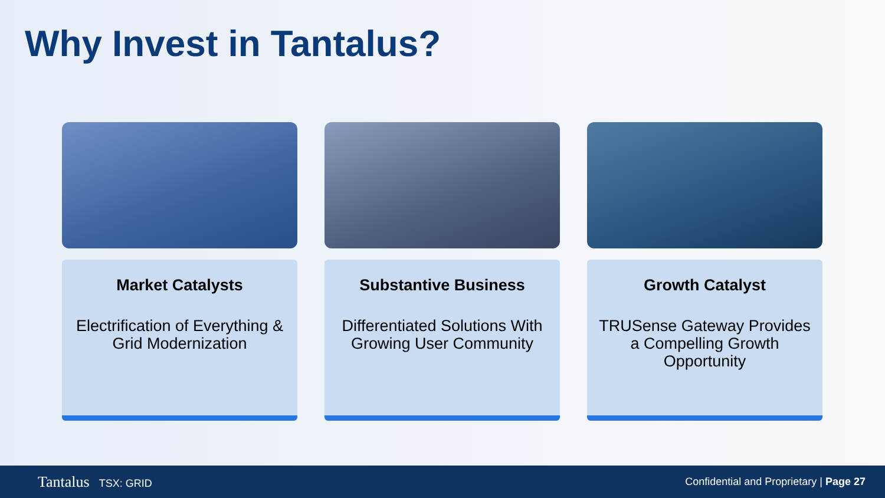Why Invest in Tantalus?
Market Catalysts
Electrification of Everything & Grid Modernization
Substantive Business
Differentiated Solutions With Growing User Community
Growth Catalyst
TRUSense Gateway Provides a Compelling Growth Opportunity
Tantalus TSX: GRID
Confidential and Proprietary | Page 27